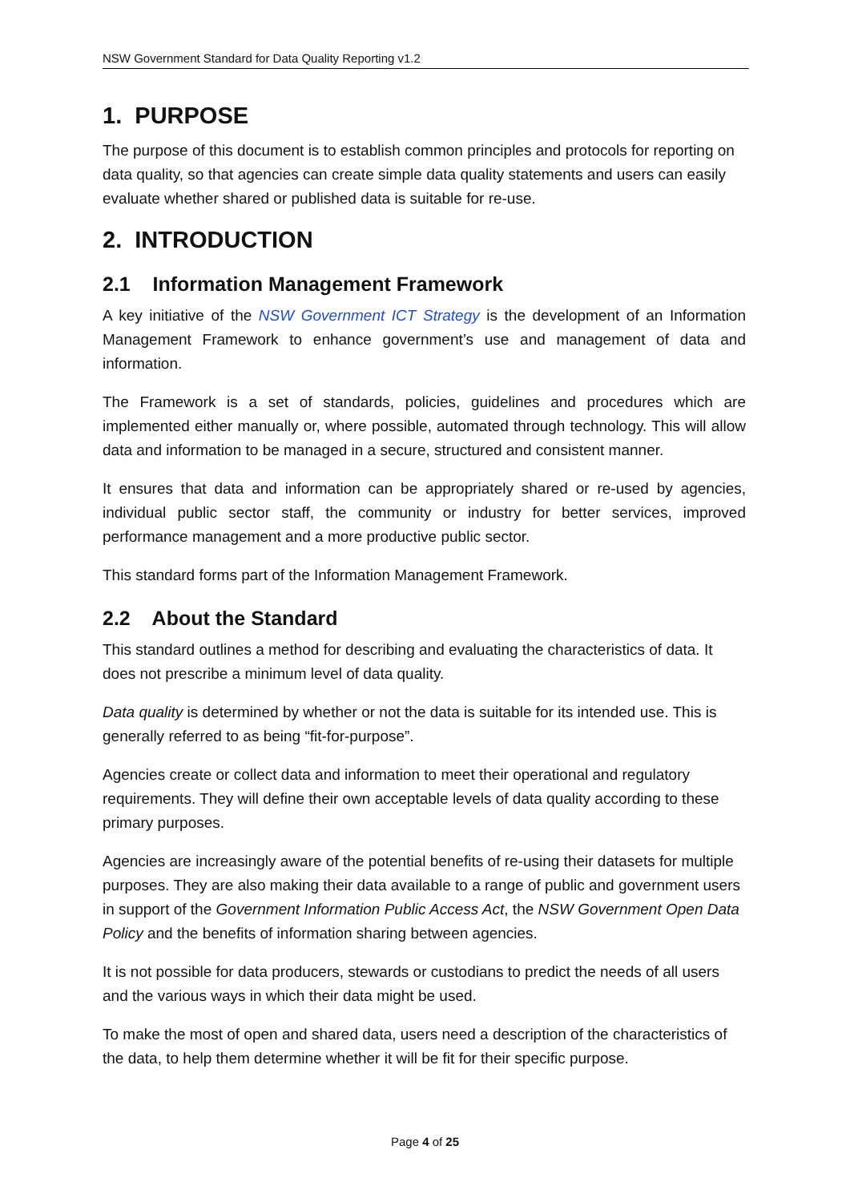NSW Government Standard for Data Quality Reporting v1.2
1. PURPOSE
The purpose of this document is to establish common principles and protocols for reporting on data quality, so that agencies can create simple data quality statements and users can easily evaluate whether shared or published data is suitable for re-use.
2. INTRODUCTION
2.1 Information Management Framework
A key initiative of the NSW Government ICT Strategy is the development of an Information Management Framework to enhance government’s use and management of data and information.
The Framework is a set of standards, policies, guidelines and procedures which are implemented either manually or, where possible, automated through technology. This will allow data and information to be managed in a secure, structured and consistent manner.
It ensures that data and information can be appropriately shared or re-used by agencies, individual public sector staff, the community or industry for better services, improved performance management and a more productive public sector.
This standard forms part of the Information Management Framework.
2.2 About the Standard
This standard outlines a method for describing and evaluating the characteristics of data. It does not prescribe a minimum level of data quality.
Data quality is determined by whether or not the data is suitable for its intended use. This is generally referred to as being “fit-for-purpose”.
Agencies create or collect data and information to meet their operational and regulatory requirements. They will define their own acceptable levels of data quality according to these primary purposes.
Agencies are increasingly aware of the potential benefits of re-using their datasets for multiple purposes. They are also making their data available to a range of public and government users in support of the Government Information Public Access Act, the NSW Government Open Data Policy and the benefits of information sharing between agencies.
It is not possible for data producers, stewards or custodians to predict the needs of all users and the various ways in which their data might be used.
To make the most of open and shared data, users need a description of the characteristics of the data, to help them determine whether it will be fit for their specific purpose.
Page 4 of 25